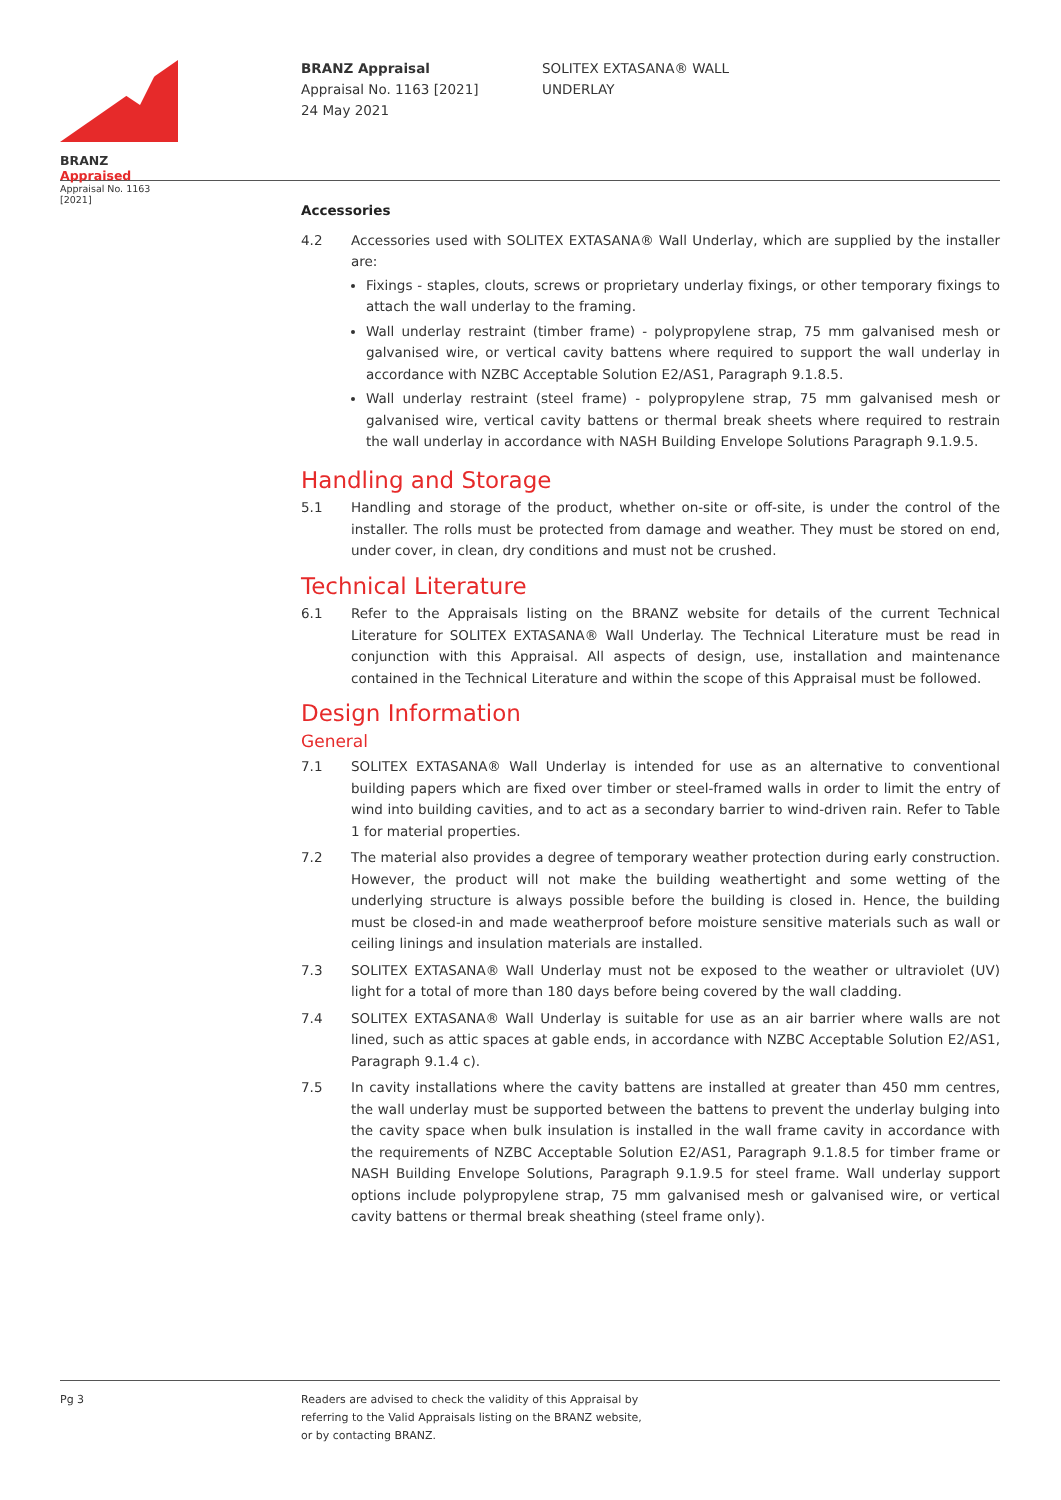BRANZ Appraised
Appraisal No. 1163 [2021]
BRANZ Appraisal
Appraisal No. 1163 [2021]
24 May 2021
SOLITEX EXTASANA® WALL
UNDERLAY
Accessories
4.2 Accessories used with SOLITEX EXTASANA® Wall Underlay, which are supplied by the installer are:
Fixings - staples, clouts, screws or proprietary underlay fixings, or other temporary fixings to attach the wall underlay to the framing.
Wall underlay restraint (timber frame) - polypropylene strap, 75 mm galvanised mesh or galvanised wire, or vertical cavity battens where required to support the wall underlay in accordance with NZBC Acceptable Solution E2/AS1, Paragraph 9.1.8.5.
Wall underlay restraint (steel frame) - polypropylene strap, 75 mm galvanised mesh or galvanised wire, vertical cavity battens or thermal break sheets where required to restrain the wall underlay in accordance with NASH Building Envelope Solutions Paragraph 9.1.9.5.
Handling and Storage
5.1 Handling and storage of the product, whether on-site or off-site, is under the control of the installer. The rolls must be protected from damage and weather. They must be stored on end, under cover, in clean, dry conditions and must not be crushed.
Technical Literature
6.1 Refer to the Appraisals listing on the BRANZ website for details of the current Technical Literature for SOLITEX EXTASANA® Wall Underlay. The Technical Literature must be read in conjunction with this Appraisal. All aspects of design, use, installation and maintenance contained in the Technical Literature and within the scope of this Appraisal must be followed.
Design Information
General
7.1 SOLITEX EXTASANA® Wall Underlay is intended for use as an alternative to conventional building papers which are fixed over timber or steel-framed walls in order to limit the entry of wind into building cavities, and to act as a secondary barrier to wind-driven rain. Refer to Table 1 for material properties.
7.2 The material also provides a degree of temporary weather protection during early construction. However, the product will not make the building weathertight and some wetting of the underlying structure is always possible before the building is closed in. Hence, the building must be closed-in and made weatherproof before moisture sensitive materials such as wall or ceiling linings and insulation materials are installed.
7.3 SOLITEX EXTASANA® Wall Underlay must not be exposed to the weather or ultraviolet (UV) light for a total of more than 180 days before being covered by the wall cladding.
7.4 SOLITEX EXTASANA® Wall Underlay is suitable for use as an air barrier where walls are not lined, such as attic spaces at gable ends, in accordance with NZBC Acceptable Solution E2/AS1, Paragraph 9.1.4 c).
7.5 In cavity installations where the cavity battens are installed at greater than 450 mm centres, the wall underlay must be supported between the battens to prevent the underlay bulging into the cavity space when bulk insulation is installed in the wall frame cavity in accordance with the requirements of NZBC Acceptable Solution E2/AS1, Paragraph 9.1.8.5 for timber frame or NASH Building Envelope Solutions, Paragraph 9.1.9.5 for steel frame. Wall underlay support options include polypropylene strap, 75 mm galvanised mesh or galvanised wire, or vertical cavity battens or thermal break sheathing (steel frame only).
Pg 3
Readers are advised to check the validity of this Appraisal by
referring to the Valid Appraisals listing on the BRANZ website,
or by contacting BRANZ.